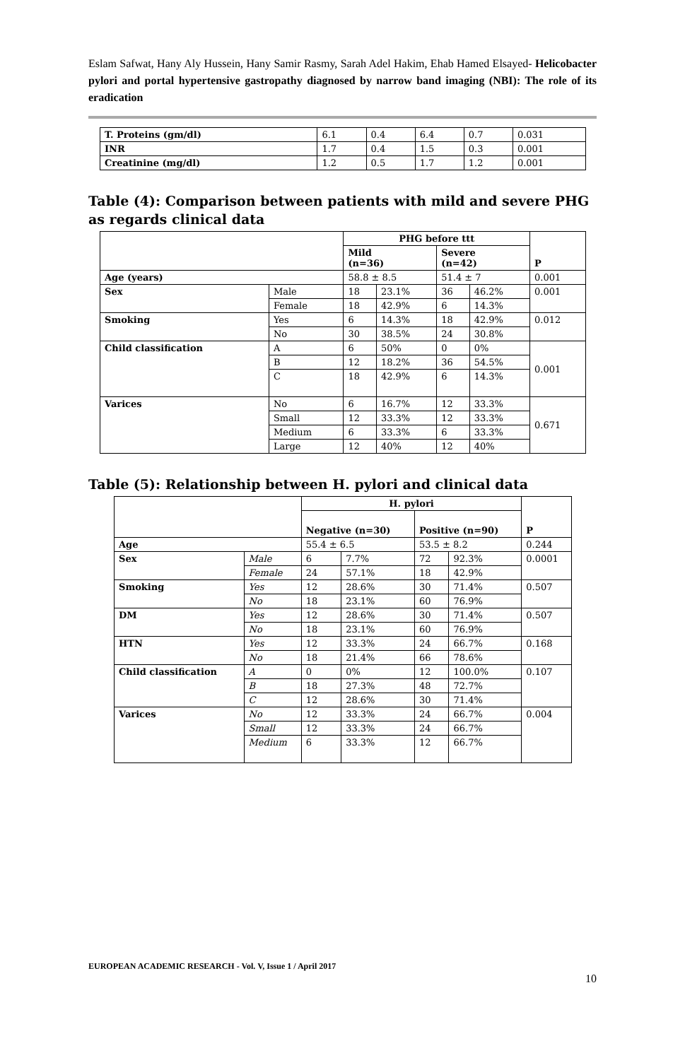Eslam Safwat, Hany Aly Hussein, Hany Samir Rasmy, Sarah Adel Hakim, Ehab Hamed Elsayed- Helicobacter pylori and portal hypertensive gastropathy diagnosed by narrow band imaging (NBI): The role of its eradication
| T. Proteins (gm/dl) | 6.1 | 0.4 | 6.4 | 0.7 | 0.031 |
| INR | 1.7 | 0.4 | 1.5 | 0.3 | 0.001 |
| Creatinine (mg/dl) | 1.2 | 0.5 | 1.7 | 1.2 | 0.001 |
Table (4): Comparison between patients with mild and severe PHG as regards clinical data
| | | PHG before ttt | | | | P |
| --- | --- | --- | --- | --- | --- | --- |
| | | Mild (n=36) | | Severe (n=42) | | |
| Age (years) | | 58.8 ± 8.5 | | 51.4 ± 7 | | 0.001 |
| Sex | Male | 18 | 23.1% | 36 | 46.2% | 0.001 |
| | Female | 18 | 42.9% | 6 | 14.3% | |
| Smoking | Yes | 6 | 14.3% | 18 | 42.9% | 0.012 |
| | No | 30 | 38.5% | 24 | 30.8% | |
| Child classification | A | 6 | 50% | 0 | 0% | 0.001 |
| | B | 12 | 18.2% | 36 | 54.5% | |
| | C | 18 | 42.9% | 6 | 14.3% | |
| Varices | No | 6 | 16.7% | 12 | 33.3% | 0.671 |
| | Small | 12 | 33.3% | 12 | 33.3% | |
| | Medium | 6 | 33.3% | 6 | 33.3% | |
| | Large | 12 | 40% | 12 | 40% | |
Table (5): Relationship between H. pylori and clinical data
| | | H. pylori | | | | P |
| --- | --- | --- | --- | --- | --- | --- |
| | | Negative (n=30) | | Positive (n=90) | | |
| Age | | 55.4 ± 6.5 | | 53.5 ± 8.2 | | 0.244 |
| Sex | Male | 6 | 7.7% | 72 | 92.3% | 0.0001 |
| | Female | 24 | 57.1% | 18 | 42.9% | |
| Smoking | Yes | 12 | 28.6% | 30 | 71.4% | 0.507 |
| | No | 18 | 23.1% | 60 | 76.9% | |
| DM | Yes | 12 | 28.6% | 30 | 71.4% | 0.507 |
| | No | 18 | 23.1% | 60 | 76.9% | |
| HTN | Yes | 12 | 33.3% | 24 | 66.7% | 0.168 |
| | No | 18 | 21.4% | 66 | 78.6% | |
| Child classification | A | 0 | 0% | 12 | 100.0% | 0.107 |
| | B | 18 | 27.3% | 48 | 72.7% | |
| | C | 12 | 28.6% | 30 | 71.4% | |
| Varices | No | 12 | 33.3% | 24 | 66.7% | 0.004 |
| | Small | 12 | 33.3% | 24 | 66.7% | |
| | Medium | 6 | 33.3% | 12 | 66.7% | |
EUROPEAN ACADEMIC RESEARCH - Vol. V, Issue 1 / April 2017
10